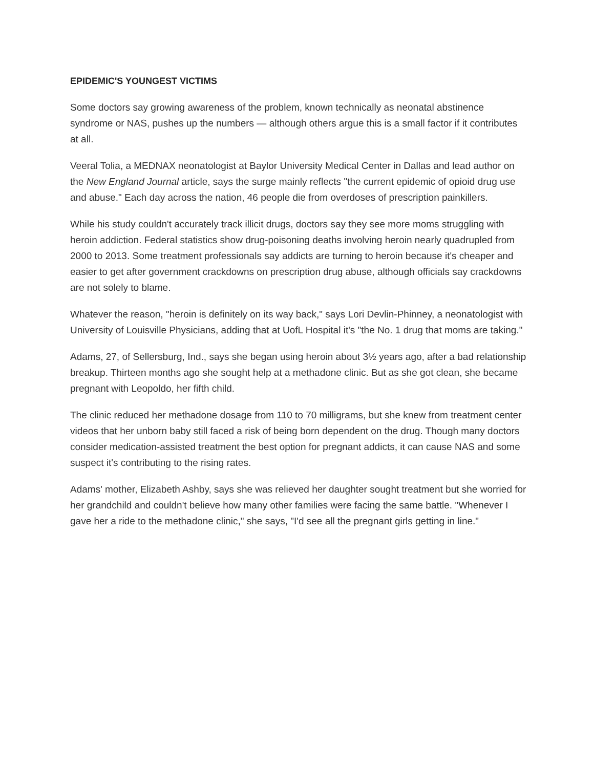EPIDEMIC'S YOUNGEST VICTIMS
Some doctors say growing awareness of the problem, known technically as neonatal abstinence syndrome or NAS, pushes up the numbers — although others argue this is a small factor if it contributes at all.
Veeral Tolia, a MEDNAX neonatologist at Baylor University Medical Center in Dallas and lead author on the New England Journal article, says the surge mainly reflects "the current epidemic of opioid drug use and abuse." Each day across the nation, 46 people die from overdoses of prescription painkillers.
While his study couldn't accurately track illicit drugs, doctors say they see more moms struggling with heroin addiction. Federal statistics show drug-poisoning deaths involving heroin nearly quadrupled from 2000 to 2013. Some treatment professionals say addicts are turning to heroin because it's cheaper and easier to get after government crackdowns on prescription drug abuse, although officials say crackdowns are not solely to blame.
Whatever the reason, "heroin is definitely on its way back," says Lori Devlin-Phinney, a neonatologist with University of Louisville Physicians, adding that at UofL Hospital it's "the No. 1 drug that moms are taking."
Adams, 27, of Sellersburg, Ind., says she began using heroin about 3½ years ago, after a bad relationship breakup. Thirteen months ago she sought help at a methadone clinic. But as she got clean, she became pregnant with Leopoldo, her fifth child.
The clinic reduced her methadone dosage from 110 to 70 milligrams, but she knew from treatment center videos that her unborn baby still faced a risk of being born dependent on the drug. Though many doctors consider medication-assisted treatment the best option for pregnant addicts, it can cause NAS and some suspect it's contributing to the rising rates.
Adams' mother, Elizabeth Ashby, says she was relieved her daughter sought treatment but she worried for her grandchild and couldn't believe how many other families were facing the same battle. "Whenever I gave her a ride to the methadone clinic," she says, "I'd see all the pregnant girls getting in line."